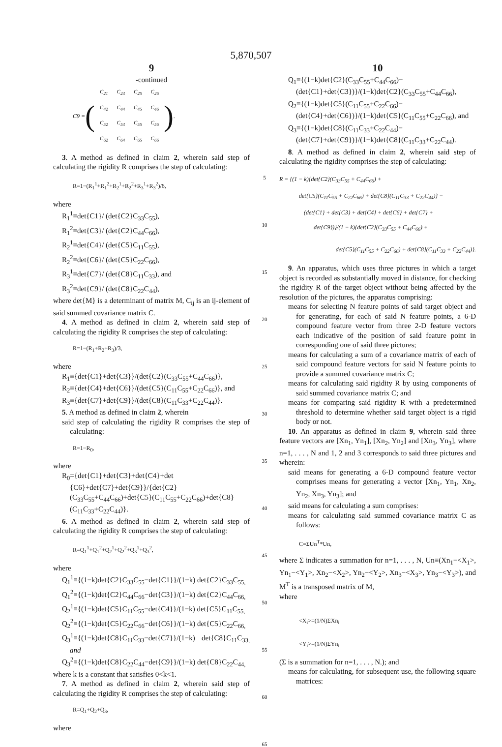5,870,507
9
-continued
C9 ≡ (
| C<sub>21</sub> | C<sub>24</sub> | C<sub>25</sub> | C<sub>26</sub> |
| C<sub>42</sub> | C<sub>44</sub> | C<sub>45</sub> | C<sub>46</sub> |
| C<sub>52</sub> | C<sub>54</sub> | C<sub>55</sub> | C<sub>56</sub> |
| C<sub>62</sub> | C<sub>64</sub> | C<sub>65</sub> | C<sub>66</sub> |
).
3. A method as defined in claim 2, wherein said step of calculating the rigidity R comprises the step of calculating:
R=1−(R<sub>1</sub><sup>1</sup>+R<sub>1</sub><sup>2</sup>+R<sub>2</sub><sup>1</sup>+R<sub>2</sub><sup>2</sup>+R<sub>3</sub><sup>1</sup>+R<sub>3</sub><sup>2</sup>)/6,
where
R<sub>1</sub><sup>1</sup>≡det{C1}/ (det{C2}C<sub>33</sub>C<sub>55</sub>),
R<sub>1</sub><sup>2</sup>≡det{C3}/ (det{C2}C<sub>44</sub>C<sub>66</sub>),
R<sub>2</sub><sup>1</sup>≡det{C4}/ (det{C5}C<sub>11</sub>C<sub>55</sub>),
R<sub>2</sub><sup>2</sup>≡det{C6}/ (det{C5}C<sub>22</sub>C<sub>66</sub>),
R<sub>3</sub><sup>1</sup>≡det{C7}/ (det{C8}C<sub>11</sub>C<sub>33</sub>), and
R<sub>3</sub><sup>2</sup>≡det{C9}/ (det{C8}C<sub>22</sub>C<sub>44</sub>),
where det{M} is a determinant of matrix M, C<sub>ij</sub> is an ij-element of said summed covariance matrix C.
4. A method as defined in claim 2, wherein said step of calculating the rigidity R comprises the step of calculating:
R=1−(R<sub>1</sub>+R<sub>2</sub>+R<sub>3</sub>)/3,
where
R<sub>1</sub>≡{det{C1}+det{C3}}/(det{C2}(C<sub>33</sub>C<sub>55</sub>+C<sub>44</sub>C<sub>66</sub>)},
R<sub>2</sub>≡{det{C4}+det{C6}}/(det{C5}(C<sub>11</sub>C<sub>55</sub>+C<sub>22</sub>C<sub>66</sub>)}, and
R<sub>3</sub>≡{det{C7}+det{C9}}/(det{C8}(C<sub>11</sub>C<sub>33</sub>+C<sub>22</sub>C<sub>44</sub>)}.
5. A method as defined in claim 2, wherein
said step of calculating the rigidity R comprises the step of calculating:
R=1−R<sub>0</sub>,
where
R<sub>0</sub>={det{C1}+det{C3}+det{C4}+det {C6}+det{C7}+det{C9}}/{det{C2}(C<sub>33</sub>C<sub>55</sub>+C<sub>44</sub>C<sub>66</sub>)+det{C5}(C<sub>11</sub>C<sub>55</sub>+C<sub>22</sub>C<sub>66</sub>)+det{C8}(C<sub>11</sub>C<sub>33</sub>+C<sub>22</sub>C<sub>44</sub>)}.
6. A method as defined in claim 2, wherein said step of calculating the rigidity R comprises the step of calculating:
R=Q<sub>1</sub><sup>1</sup>+Q<sub>1</sub><sup>2</sup>+Q<sub>2</sub><sup>1</sup>+Q<sub>2</sub><sup>2</sup>+Q<sub>3</sub><sup>1</sup>+Q<sub>3</sub><sup>2</sup>,
where
Q<sub>1</sub><sup>1</sup>≡{(1−k)det{C2}C<sub>33</sub>C<sub>55</sub>−det{C1}}/(1−k) det{C2}C<sub>33</sub>C<sub>55,</sub>
Q<sub>1</sub><sup>2</sup>≡{(1−k)det{C2}C<sub>44</sub>C<sub>66</sub>−det{C3}}/(1−k) det{C2}C<sub>44</sub>C<sub>66,</sub>
Q<sub>2</sub><sup>1</sup>≡{(1−k)det{C5}C<sub>11</sub>C<sub>55</sub>−det{C4}}/(1−k) det{C5}C<sub>11</sub>C<sub>55,</sub>
Q<sub>2</sub><sup>2</sup>≡{(1−k)det{C5}C<sub>22</sub>C<sub>66</sub>−det{C6}}/(1−k) det{C5}C<sub>22</sub>C<sub>66,</sub>
Q<sub>3</sub><sup>1</sup>≡{(1−k)det{C8}C<sub>11</sub>C<sub>33</sub>−det{C7}}/(1−k) det{C8}C<sub>11</sub>C<sub>33,</sub> and
Q<sub>3</sub><sup>2</sup>≡{(1−k)det{C8}C<sub>22</sub>C<sub>44</sub>−det{C9}}/(1−k) det{C8}C<sub>22</sub>C<sub>44,</sub>
where k is a constant that satisfies 0<k<1.
7. A method as defined in claim 2, wherein said step of calculating the rigidity R comprises the step of calculating:
R=Q<sub>1</sub>+Q<sub>2</sub>+Q<sub>3</sub>,
where
5
10
15
20
25
30
35
40
45
50
55
60
65
10
Q<sub>1</sub>≡{(1−k)det{C2}(C<sub>33</sub>C<sub>55</sub>+C<sub>44</sub>C<sub>66</sub>)−(det{C1}+det{C3})}/(1−k)det{C2}(C<sub>33</sub>C<sub>55</sub>+C<sub>44</sub>C<sub>66</sub>),
Q<sub>2</sub>≡{(1−k)det{C5}(C<sub>11</sub>C<sub>55</sub>+C<sub>22</sub>C<sub>66</sub>)−(det{C4}+det{C6})}/(1−k)det{C5}(C<sub>11</sub>C<sub>55</sub>+C<sub>22</sub>C<sub>66</sub>), and
Q<sub>3</sub>≡{(1−k)det{C8}(C<sub>11</sub>C<sub>33</sub>+C<sub>22</sub>C<sub>44</sub>)−(det{C7}+det{C9})}/(1−k)det{C8}(C<sub>11</sub>C<sub>33</sub>+C<sub>22</sub>C<sub>44</sub>).
8. A method as defined in claim 2, wherein said step of calculating the rigidity comprises the step of calculating:
R = {(1 − k){det{C2}(C<sub>33</sub>C<sub>55</sub> + C<sub>44</sub>C<sub>66</sub>) +
det{C5}(C<sub>11</sub>C<sub>55</sub> + C<sub>22</sub>C<sub>66</sub>) + det{C8}(C<sub>11</sub>C<sub>33</sub> + C<sub>22</sub>C<sub>44</sub>)} −
(det{C1} + det{C3} + det{C4} + det{C6} + det{C7} +
det{C9})}/(1 − k){det{C2}(C<sub>33</sub>C<sub>55</sub> + C<sub>44</sub>C<sub>66</sub>) +
det{C5}(C<sub>11</sub>C<sub>55</sub> + C<sub>22</sub>C<sub>66</sub>) + det{C8}(C<sub>11</sub>C<sub>33</sub> + C<sub>22</sub>C<sub>44</sub>)}.
9. An apparatus, which uses three pictures in which a target object is recorded as substantially moved in distance, for checking the rigidity R of the target object without being affected by the resolution of the pictures, the apparatus comprising:
means for selecting N feature points of said target object and for generating, for each of said N feature points, a 6-D compound feature vector from three 2-D feature vectors each indicative of the position of said feature point in corresponding one of said three pictures;
means for calculating a sum of a covariance matrix of each of said compound feature vectors for said N feature points to provide a summed covariance matrix C;
means for calculating said rigidity R by using components of said summed covariance matrix C; and
means for comparing said rigidity R with a predetermined threshold to determine whether said target object is a rigid body or not.
10. An apparatus as defined in claim 9, wherein said three feature vectors are [Xn<sub>1</sub>, Yn<sub>1</sub>], [Xn<sub>2</sub>, Yn<sub>2</sub>] and [Xn<sub>3</sub>, Yn<sub>3</sub>], where n=1, . . . , N and 1, 2 and 3 corresponds to said three pictures and wherein:
said means for generating a 6-D compound feature vector comprises means for generating a vector [Xn<sub>1</sub>, Yn<sub>1</sub>, Xn<sub>2</sub>, Yn<sub>2</sub>, Xn<sub>3</sub>, Yn<sub>3</sub>]; and
said means for calculating a sum comprises:
means for calculating said summed covariance matrix C as follows:
C≡ΣUn<sup>T</sup>*Un,
where Σ indicates a summation for n=1, . . . , N, Un≡(Xn<sub>1</sub>−<X<sub>1</sub>>, Yn<sub>1</sub>−<Y<sub>1</sub>>, Xn<sub>2</sub>−<X<sub>2</sub>>, Yn<sub>2</sub>−<Y<sub>2</sub>>, Xn<sub>3</sub>−<X<sub>3</sub>>, Yn<sub>3</sub>−<Y<sub>3</sub>>), and M<sup>T</sup> is a transposed matrix of M,
where
<X<sub>i</sub>>=(1/N)ΣXn<sub>i</sub>
<Y<sub>i</sub>>=(1/N)ΣYn<sub>i</sub>
(Σ is a summation for n=1, . . . , N.); and
means for calculating, for subsequent use, the following square matrices: